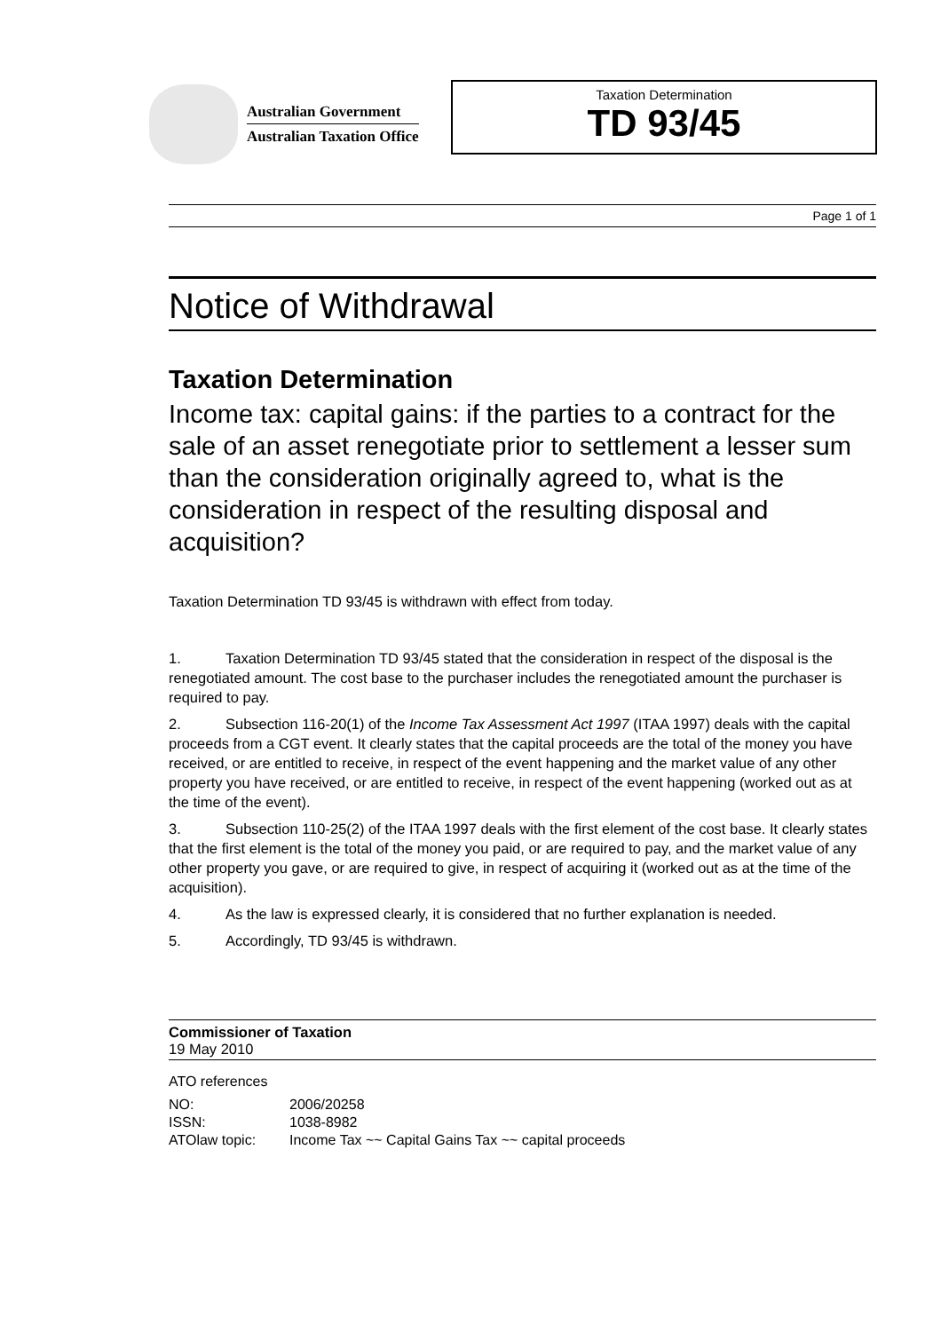Australian Government
Australian Taxation Office
Taxation Determination
TD 93/45
Page 1 of 1
Notice of Withdrawal
Taxation Determination
Income tax: capital gains: if the parties to a contract for the sale of an asset renegotiate prior to settlement a lesser sum than the consideration originally agreed to, what is the consideration in respect of the resulting disposal and acquisition?
Taxation Determination TD 93/45 is withdrawn with effect from today.
1. Taxation Determination TD 93/45 stated that the consideration in respect of the disposal is the renegotiated amount. The cost base to the purchaser includes the renegotiated amount the purchaser is required to pay.
2. Subsection 116-20(1) of the Income Tax Assessment Act 1997 (ITAA 1997) deals with the capital proceeds from a CGT event. It clearly states that the capital proceeds are the total of the money you have received, or are entitled to receive, in respect of the event happening and the market value of any other property you have received, or are entitled to receive, in respect of the event happening (worked out as at the time of the event).
3. Subsection 110-25(2) of the ITAA 1997 deals with the first element of the cost base. It clearly states that the first element is the total of the money you paid, or are required to pay, and the market value of any other property you gave, or are required to give, in respect of acquiring it (worked out as at the time of the acquisition).
4. As the law is expressed clearly, it is considered that no further explanation is needed.
5. Accordingly, TD 93/45 is withdrawn.
Commissioner of Taxation
19 May 2010
ATO references
NO: 2006/20258
ISSN: 1038-8982
ATOlaw topic: Income Tax ~~ Capital Gains Tax ~~ capital proceeds